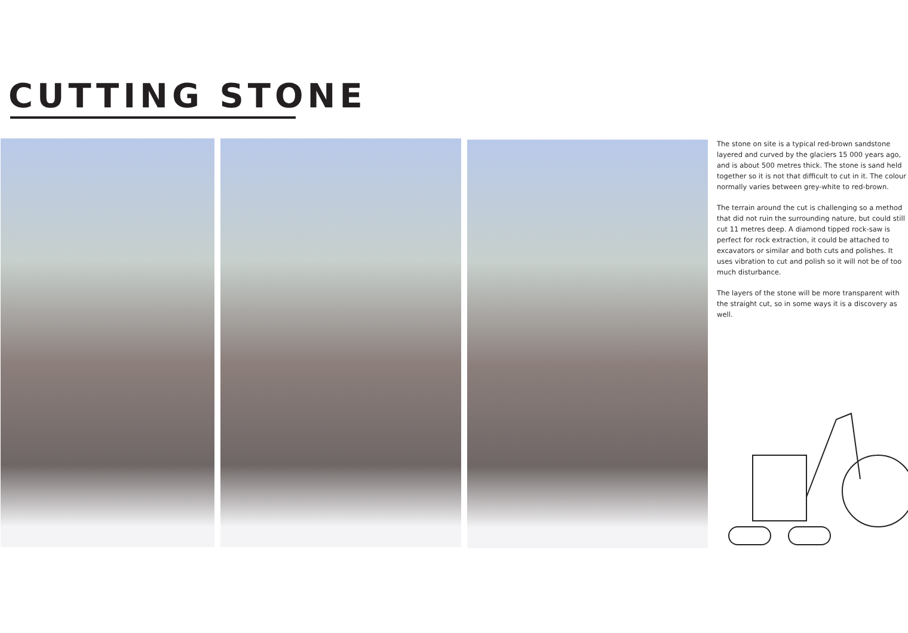CUTTING STONE
The stone on site is a typical red-brown sandstone layered and curved by the glaciers 15 000 years ago, and is about 500 metres thick. The stone is sand held together so it is not that difficult to cut in it. The colour normally varies between grey-white to red-brown.
The terrain around the cut is challenging so a method that did not ruin the surrounding nature, but could still cut 11 metres deep. A diamond tipped rock-saw is perfect for rock extraction, it could be attached to excavators or similar and both cuts and polishes. It uses vibration to cut and polish so it will not be of too much disturbance.
The layers of the stone will be more transparent with the straight cut, so in some ways it is a discovery as well.